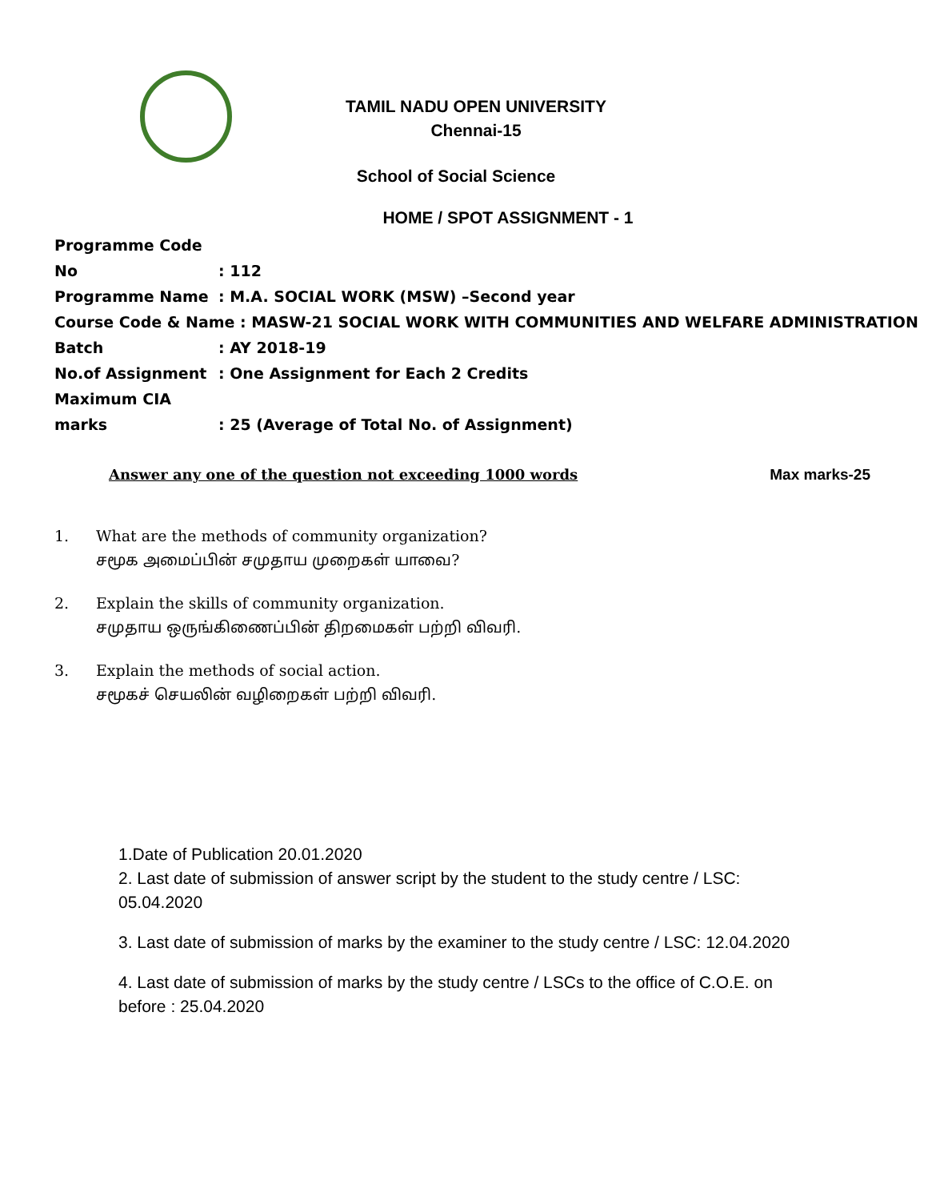TAMIL NADU OPEN UNIVERSITY
Chennai-15
School of Social Science
HOME / SPOT ASSIGNMENT - 1
Programme Code No: 112
Programme Name: M.A. SOCIAL WORK (MSW) –Second year
Course Code & Name : MASW-21 SOCIAL WORK WITH COMMUNITIES AND WELFARE ADMINISTRATION
Batch: AY 2018-19
No.of Assignment: One Assignment for Each 2 Credits
Maximum CIA marks: 25 (Average of Total No. of Assignment)
Answer any one of the question not exceeding 1000 words Max marks-25
1. What are the methods of community organization?
சமூக அமைப்பின் சமுதாய முறைகள் யாவை?
2. Explain the skills of community organization.
சமுதாய ஒருங்கிணைப்பின் திறமைகள் பற்றி விவரி.
3. Explain the methods of social action.
சமூகச் செயலின் வழிறைகள் பற்றி விவரி.
1.Date of Publication 20.01.2020
2. Last date of submission of answer script by the student to the study centre / LSC:
05.04.2020
3. Last date of submission of marks by the examiner to the study centre / LSC: 12.04.2020
4. Last date of submission of marks by the study centre / LSCs to the office of C.O.E. on
before : 25.04.2020